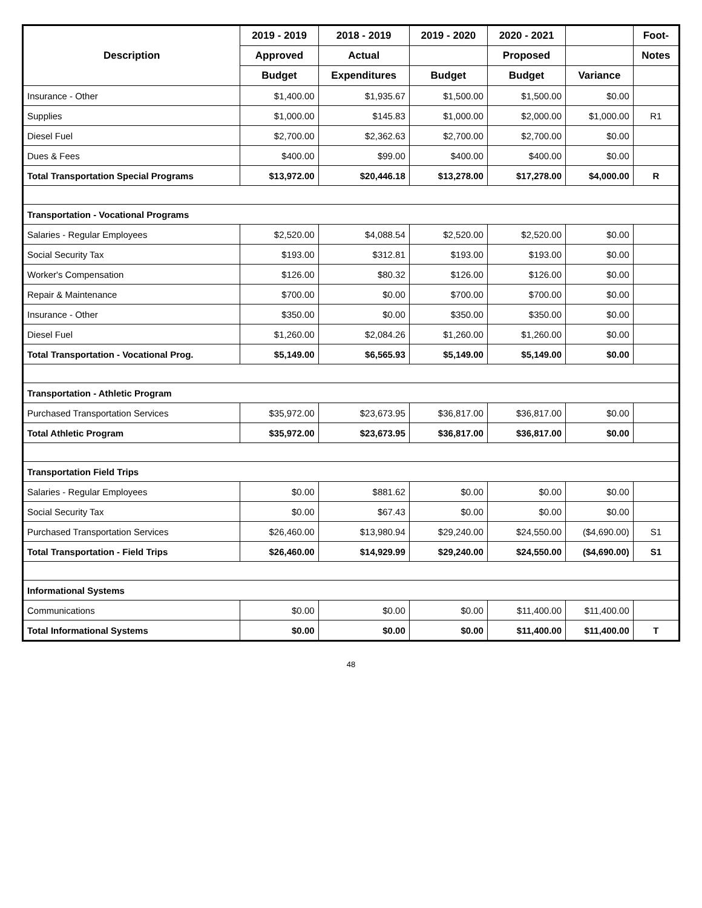| Description | 2019 - 2019 | 2018 - 2019 | 2019 - 2020 | 2020 - 2021 | | Foot- |
| --- | --- | --- | --- | --- | --- | --- |
| | Approved | Actual | | Proposed | | Notes |
| | Budget | Expenditures | Budget | Budget | Variance | |
| Insurance - Other | $1,400.00 | $1,935.67 | $1,500.00 | $1,500.00 | $0.00 | |
| Supplies | $1,000.00 | $145.83 | $1,000.00 | $2,000.00 | $1,000.00 | R1 |
| Diesel Fuel | $2,700.00 | $2,362.63 | $2,700.00 | $2,700.00 | $0.00 | |
| Dues & Fees | $400.00 | $99.00 | $400.00 | $400.00 | $0.00 | |
| Total Transportation Special Programs | $13,972.00 | $20,446.18 | $13,278.00 | $17,278.00 | $4,000.00 | R |
| Transportation - Vocational Programs | | | | | | |
| Salaries - Regular Employees | $2,520.00 | $4,088.54 | $2,520.00 | $2,520.00 | $0.00 | |
| Social Security Tax | $193.00 | $312.81 | $193.00 | $193.00 | $0.00 | |
| Worker's Compensation | $126.00 | $80.32 | $126.00 | $126.00 | $0.00 | |
| Repair & Maintenance | $700.00 | $0.00 | $700.00 | $700.00 | $0.00 | |
| Insurance - Other | $350.00 | $0.00 | $350.00 | $350.00 | $0.00 | |
| Diesel Fuel | $1,260.00 | $2,084.26 | $1,260.00 | $1,260.00 | $0.00 | |
| Total Transportation - Vocational Prog. | $5,149.00 | $6,565.93 | $5,149.00 | $5,149.00 | $0.00 | |
| Transportation - Athletic Program | | | | | | |
| Purchased Transportation Services | $35,972.00 | $23,673.95 | $36,817.00 | $36,817.00 | $0.00 | |
| Total Athletic Program | $35,972.00 | $23,673.95 | $36,817.00 | $36,817.00 | $0.00 | |
| Transportation Field Trips | | | | | | |
| Salaries - Regular Employees | $0.00 | $881.62 | $0.00 | $0.00 | $0.00 | |
| Social Security Tax | $0.00 | $67.43 | $0.00 | $0.00 | $0.00 | |
| Purchased Transportation Services | $26,460.00 | $13,980.94 | $29,240.00 | $24,550.00 | ($4,690.00) | S1 |
| Total Transportation - Field Trips | $26,460.00 | $14,929.99 | $29,240.00 | $24,550.00 | ($4,690.00) | S1 |
| Informational Systems | | | | | | |
| Communications | $0.00 | $0.00 | $0.00 | $11,400.00 | $11,400.00 | |
| Total Informational Systems | $0.00 | $0.00 | $0.00 | $11,400.00 | $11,400.00 | T |
48